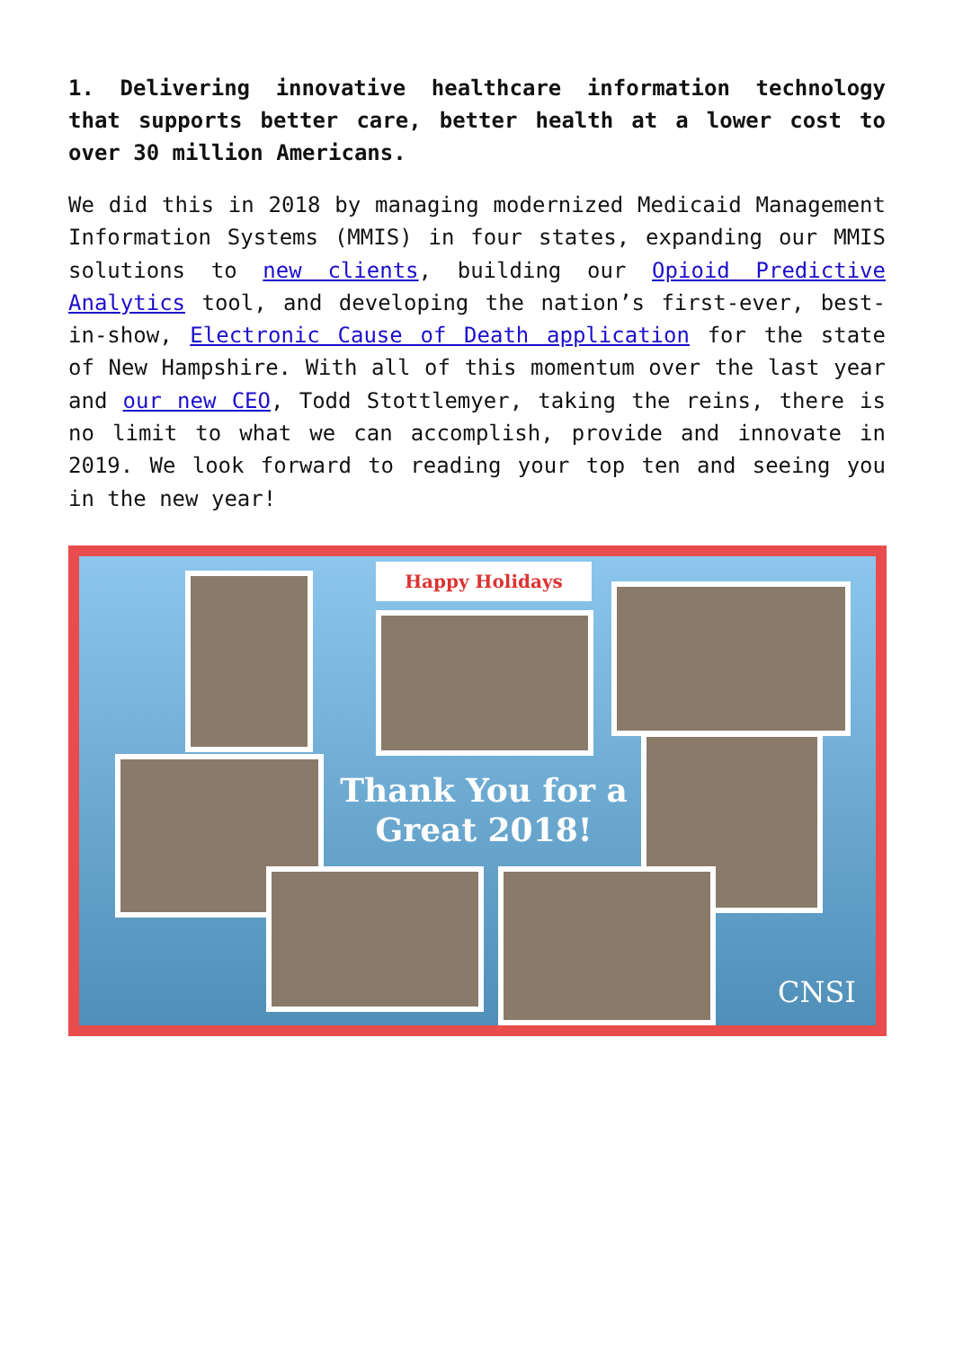1. Delivering innovative healthcare information technology that supports better care, better health at a lower cost to over 30 million Americans.
We did this in 2018 by managing modernized Medicaid Management Information Systems (MMIS) in four states, expanding our MMIS solutions to new clients, building our Opioid Predictive Analytics tool, and developing the nation’s first-ever, best-in-show, Electronic Cause of Death application for the state of New Hampshire. With all of this momentum over the last year and our new CEO, Todd Stottlemyer, taking the reins, there is no limit to what we can accomplish, provide and innovate in 2019. We look forward to reading your top ten and seeing you in the new year!
Happy Holidays
Thank You for a Great 2018!
CNSI